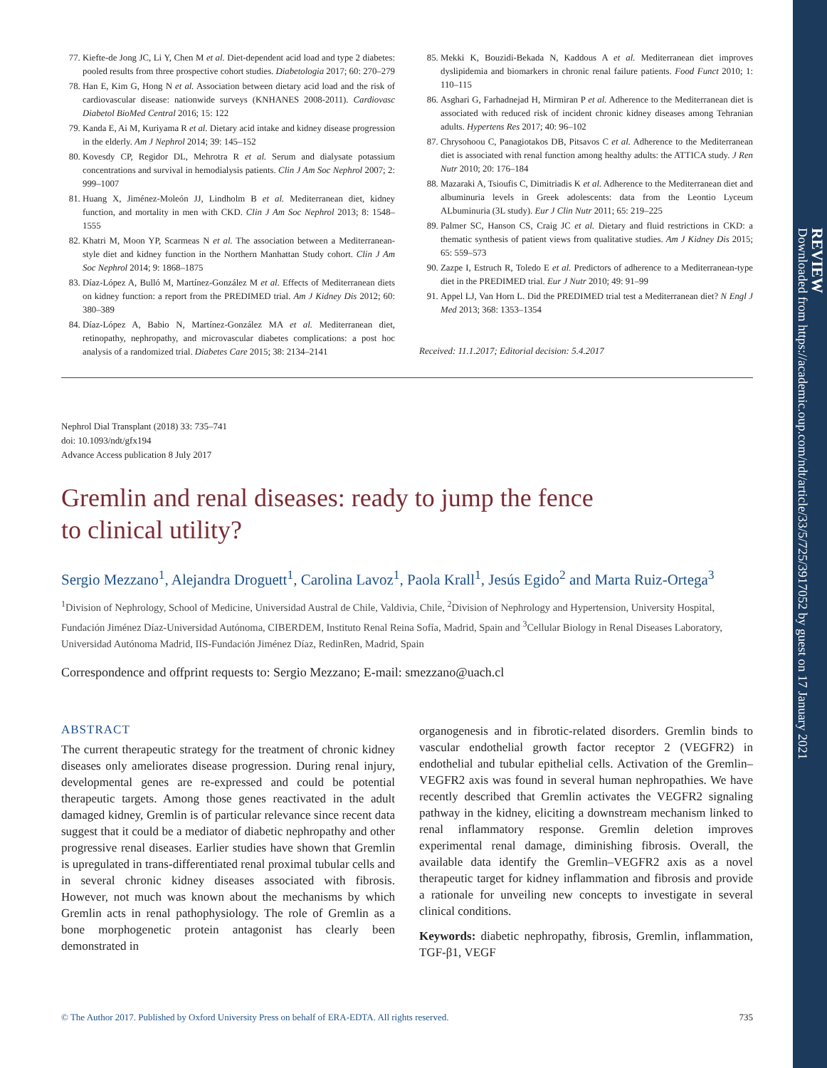REVIEW
Downloaded from https://academic.oup.com/ndt/article/33/5/725/3917052 by guest on 17 January 2021
77. Kiefte-de Jong JC, Li Y, Chen M et al. Diet-dependent acid load and type 2 diabetes: pooled results from three prospective cohort studies. Diabetologia 2017; 60: 270–279
78. Han E, Kim G, Hong N et al. Association between dietary acid load and the risk of cardiovascular disease: nationwide surveys (KNHANES 2008-2011). Cardiovasc Diabetol BioMed Central 2016; 15: 122
79. Kanda E, Ai M, Kuriyama R et al. Dietary acid intake and kidney disease progression in the elderly. Am J Nephrol 2014; 39: 145–152
80. Kovesdy CP, Regidor DL, Mehrotra R et al. Serum and dialysate potassium concentrations and survival in hemodialysis patients. Clin J Am Soc Nephrol 2007; 2: 999–1007
81. Huang X, Jiménez-Moleón JJ, Lindholm B et al. Mediterranean diet, kidney function, and mortality in men with CKD. Clin J Am Soc Nephrol 2013; 8: 1548–1555
82. Khatri M, Moon YP, Scarmeas N et al. The association between a Mediterranean-style diet and kidney function in the Northern Manhattan Study cohort. Clin J Am Soc Nephrol 2014; 9: 1868–1875
83. Díaz-López A, Bulló M, Martínez-González M et al. Effects of Mediterranean diets on kidney function: a report from the PREDIMED trial. Am J Kidney Dis 2012; 60: 380–389
84. Díaz-López A, Babio N, Martínez-González MA et al. Mediterranean diet, retinopathy, nephropathy, and microvascular diabetes complications: a post hoc analysis of a randomized trial. Diabetes Care 2015; 38: 2134–2141
85. Mekki K, Bouzidi-Bekada N, Kaddous A et al. Mediterranean diet improves dyslipidemia and biomarkers in chronic renal failure patients. Food Funct 2010; 1: 110–115
86. Asghari G, Farhadnejad H, Mirmiran P et al. Adherence to the Mediterranean diet is associated with reduced risk of incident chronic kidney diseases among Tehranian adults. Hypertens Res 2017; 40: 96–102
87. Chrysohoou C, Panagiotakos DB, Pitsavos C et al. Adherence to the Mediterranean diet is associated with renal function among healthy adults: the ATTICA study. J Ren Nutr 2010; 20: 176–184
88. Mazaraki A, Tsioufis C, Dimitriadis K et al. Adherence to the Mediterranean diet and albuminuria levels in Greek adolescents: data from the Leontio Lyceum ALbuminuria (3L study). Eur J Clin Nutr 2011; 65: 219–225
89. Palmer SC, Hanson CS, Craig JC et al. Dietary and fluid restrictions in CKD: a thematic synthesis of patient views from qualitative studies. Am J Kidney Dis 2015; 65: 559–573
90. Zazpe I, Estruch R, Toledo E et al. Predictors of adherence to a Mediterranean-type diet in the PREDIMED trial. Eur J Nutr 2010; 49: 91–99
91. Appel LJ, Van Horn L. Did the PREDIMED trial test a Mediterranean diet? N Engl J Med 2013; 368: 1353–1354
Received: 11.1.2017; Editorial decision: 5.4.2017
Nephrol Dial Transplant (2018) 33: 735–741
doi: 10.1093/ndt/gfx194
Advance Access publication 8 July 2017
Gremlin and renal diseases: ready to jump the fence
to clinical utility?
Sergio Mezzano<sup>1</sup>, Alejandra Droguett<sup>1</sup>, Carolina Lavoz<sup>1</sup>, Paola Krall<sup>1</sup>, Jesús Egido<sup>2</sup> and Marta Ruiz-Ortega<sup>3</sup>
<sup>1</sup> Division of Nephrology, School of Medicine, Universidad Austral de Chile, Valdivia, Chile, <sup>2</sup>Division of Nephrology and Hypertension, University Hospital, Fundación Jiménez Díaz-Universidad Autónoma, CIBERDEM, Instituto Renal Reina Sofía, Madrid, Spain and <sup>3</sup>Cellular Biology in Renal Diseases Laboratory, Universidad Autónoma Madrid, IIS-Fundación Jiménez Díaz, RedinRen, Madrid, Spain
Correspondence and offprint requests to: Sergio Mezzano; E-mail: smezzano@uach.cl
ABSTRACT
The current therapeutic strategy for the treatment of chronic kidney diseases only ameliorates disease progression. During renal injury, developmental genes are re-expressed and could be potential therapeutic targets. Among those genes reactivated in the adult damaged kidney, Gremlin is of particular relevance since recent data suggest that it could be a mediator of diabetic nephropathy and other progressive renal diseases. Earlier studies have shown that Gremlin is upregulated in trans-differentiated renal proximal tubular cells and in several chronic kidney diseases associated with fibrosis. However, not much was known about the mechanisms by which Gremlin acts in renal pathophysiology. The role of Gremlin as a bone morphogenetic protein antagonist has clearly been demonstrated in
organogenesis and in fibrotic-related disorders. Gremlin binds to vascular endothelial growth factor receptor 2 (VEGFR2) in endothelial and tubular epithelial cells. Activation of the Gremlin–VEGFR2 axis was found in several human nephropathies. We have recently described that Gremlin activates the VEGFR2 signaling pathway in the kidney, eliciting a downstream mechanism linked to renal inflammatory response. Gremlin deletion improves experimental renal damage, diminishing fibrosis. Overall, the available data identify the Gremlin–VEGFR2 axis as a novel therapeutic target for kidney inflammation and fibrosis and provide a rationale for unveiling new concepts to investigate in several clinical conditions.
Keywords: diabetic nephropathy, fibrosis, Gremlin, inflammation, TGF-β1, VEGF
© The Author 2017. Published by Oxford University Press on behalf of ERA-EDTA. All rights reserved. 735